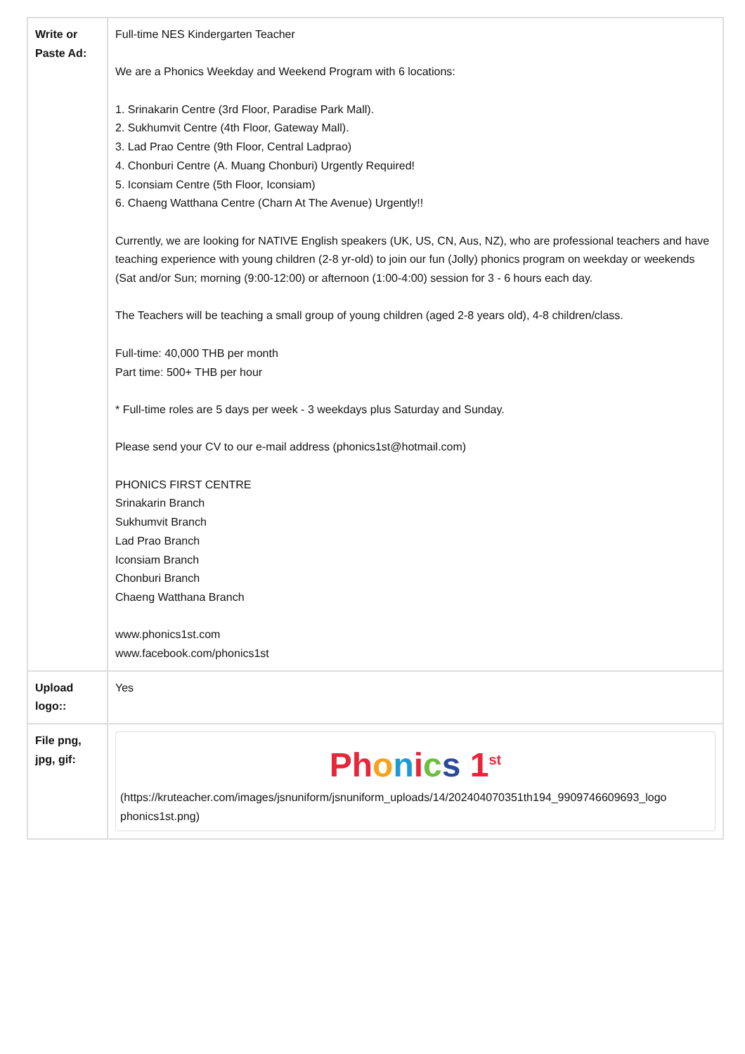| Write or Paste Ad: | Full-time NES Kindergarten Teacher We are a Phonics Weekday and Weekend Program with 6 locations: 1. Srinakarin Centre (3rd Floor, Paradise Park Mall). 2. Sukhumvit Centre (4th Floor, Gateway Mall). 3. Lad Prao Centre (9th Floor, Central Ladprao) 4. Chonburi Centre (A. Muang Chonburi) Urgently Required! 5. Iconsiam Centre (5th Floor, Iconsiam) 6. Chaeng Watthana Centre (Charn At The Avenue) Urgently!! Currently, we are looking for NATIVE English speakers (UK, US, CN, Aus, NZ), who are professional teachers and have teaching experience with young children (2-8 yr-old) to join our fun (Jolly) phonics program on weekday or weekends (Sat and/or Sun; morning (9:00-12:00) or afternoon (1:00-4:00) session for 3 - 6 hours each day. The Teachers will be teaching a small group of young children (aged 2-8 years old), 4-8 children/class. Full-time: 40,000 THB per month Part time: 500+ THB per hour * Full-time roles are 5 days per week - 3 weekdays plus Saturday and Sunday. Please send your CV to our e-mail address (phonics1st@hotmail.com) PHONICS FIRST CENTRE Srinakarin Branch Sukhumvit Branch Lad Prao Branch Iconsiam Branch Chonburi Branch Chaeng Watthana Branch www.phonics1st.com www.facebook.com/phonics1st |
| Upload logo:: | Yes |
| File png, jpg, gif: | Ph o n i c s 1<sup>st</sup> (https://kruteacher.com/images/jsnuniform/jsnuniform_uploads/14/202404070351th194_9909746609693_logo phonics1st.png) |